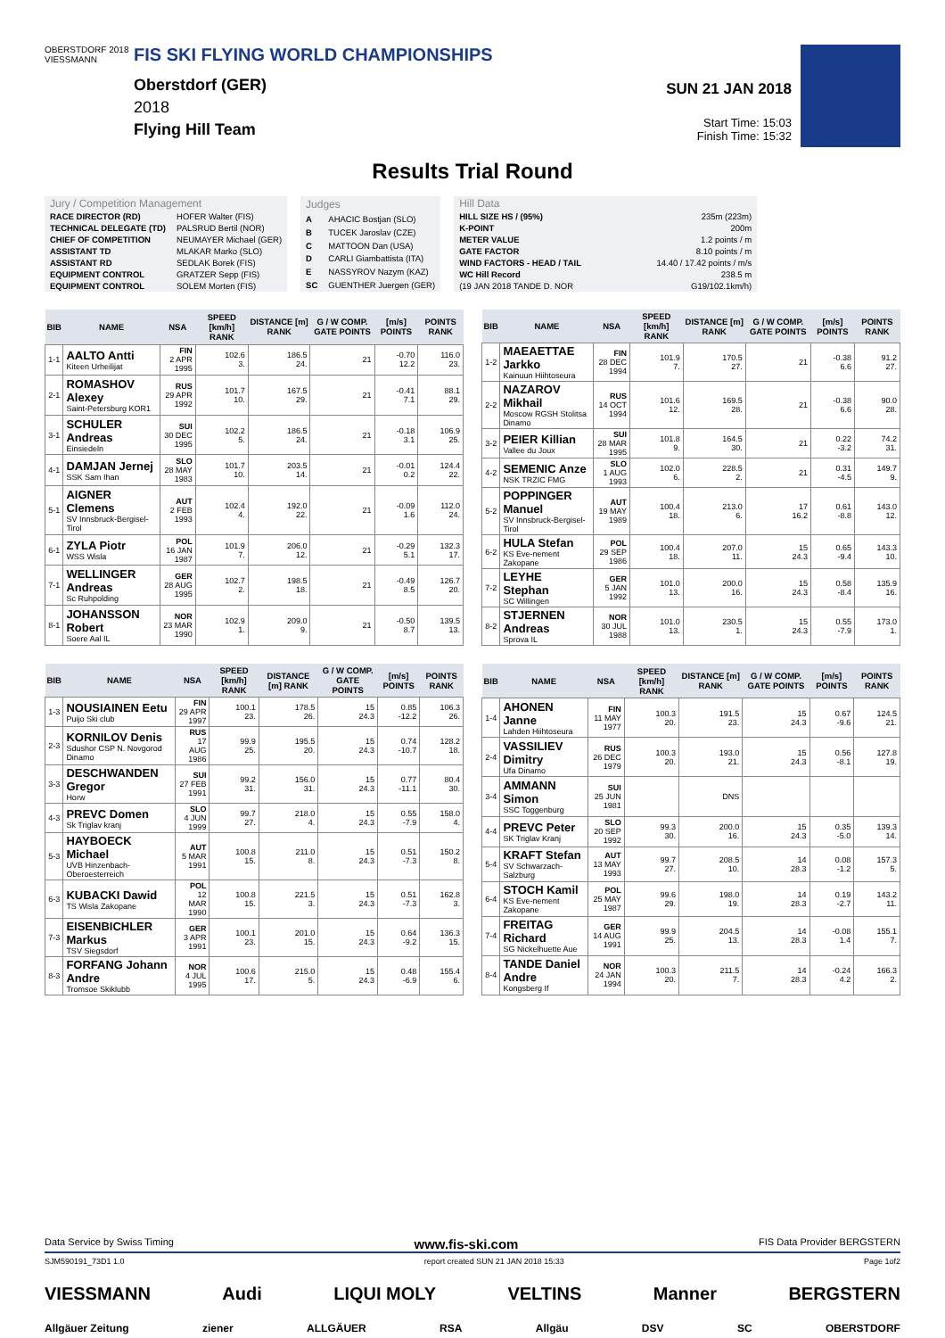OBERSTDORF 2018
VIESSMANN
FIS SKI FLYING WORLD CHAMPIONSHIPS
Oberstdorf (GER)
2018
Flying Hill Team
SUN 21 JAN 2018
Start Time: 15:03
Finish Time: 15:32
Results Trial Round
| Jury / Competition Management | |
| RACE DIRECTOR (RD) | HOFER Walter (FIS) |
| TECHNICAL DELEGATE (TD) | PALSRUD Bertil (NOR) |
| CHIEF OF COMPETITION | NEUMAYER Michael (GER) |
| ASSISTANT TD | MLAKAR Marko (SLO) |
| ASSISTANT RD | SEDLAK Borek (FIS) |
| EQUIPMENT CONTROL | GRATZER Sepp (FIS) |
| EQUIPMENT CONTROL | SOLEM Morten (FIS) |
| Judges | |
| A | AHACIC Bostjan (SLO) |
| B | TUCEK Jaroslav (CZE) |
| C | MATTOON Dan (USA) |
| D | CARLI Giambattista (ITA) |
| E | NASSYROV Nazym (KAZ) |
| SC | GUENTHER Juergen (GER) |
| Hill Data | |
| HILL SIZE HS / (95%) | 235m (223m) |
| K-POINT | 200m |
| METER VALUE | 1.2 points / m |
| GATE FACTOR | 8.10 points / m |
| WIND FACTORS - HEAD / TAIL | 14.40 / 17.42 points / m/s |
| WC Hill Record | 238.5 m |
| (19 JAN 2018 TANDE D. NOR | G19/102.1km/h) |
| BIB | NAME | NSA | SPEED [km/h] RANK | DISTANCE [m] RANK | G / W COMP. GATE POINTS | [m/s] POINTS | POINTS RANK |
| --- | --- | --- | --- | --- | --- | --- | --- |
| 1-1 | AALTO Antti Kiteen Urheilijat | FIN 2 APR 1995 | 102.6 3. | 186.5 24. | 21 | -0.70 12.2 | 116.0 23. |
| 2-1 | ROMASHOV Alexey Saint-Petersburg KOR1 | RUS 29 APR 1992 | 101.7 10. | 167.5 29. | 21 | -0.41 7.1 | 88.1 29. |
| 3-1 | SCHULER Andreas Einsiedeln | SUI 30 DEC 1995 | 102.2 5. | 186.5 24. | 21 | -0.18 3.1 | 106.9 25. |
| 4-1 | DAMJAN Jernej SSK Sam Ihan | SLO 28 MAY 1983 | 101.7 10. | 203.5 14. | 21 | -0.01 0.2 | 124.4 22. |
| 5-1 | AIGNER Clemens SV Innsbruck-Bergisel-Tirol | AUT 2 FEB 1993 | 102.4 4. | 192.0 22. | 21 | -0.09 1.6 | 112.0 24. |
| 6-1 | ZYLA Piotr WSS Wisla | POL 16 JAN 1987 | 101.9 7. | 206.0 12. | 21 | -0.29 5.1 | 132.3 17. |
| 7-1 | WELLINGER Andreas Sc Ruhpolding | GER 28 AUG 1995 | 102.7 2. | 198.5 18. | 21 | -0.49 8.5 | 126.7 20. |
| 8-1 | JOHANSSON Robert Soere Aal IL | NOR 23 MAR 1990 | 102.9 1. | 209.0 9. | 21 | -0.50 8.7 | 139.5 13. |
| BIB | NAME | NSA | SPEED [km/h] RANK | DISTANCE [m] RANK | G / W COMP. GATE POINTS | [m/s] POINTS | POINTS RANK |
| --- | --- | --- | --- | --- | --- | --- | --- |
| 1-2 | MAEAETTAE Jarkko Kainuun Hiihtoseura | FIN 28 DEC 1994 | 101.9 7. | 170.5 27. | 21 | -0.38 6.6 | 91.2 27. |
| 2-2 | NAZAROV Mikhail Moscow RGSH Stolitsa Dinamo | RUS 14 OCT 1994 | 101.6 12. | 169.5 28. | 21 | -0.38 6.6 | 90.0 28. |
| 3-2 | PEIER Killian Vallee du Joux | SUI 28 MAR 1995 | 101.8 9. | 164.5 30. | 21 | 0.22 -3.2 | 74.2 31. |
| 4-2 | SEMENIC Anze NSK TRZIC FMG | SLO 1 AUG 1993 | 102.0 6. | 228.5 2. | 21 | 0.31 -4.5 | 149.7 9. |
| 5-2 | POPPINGER Manuel SV Innsbruck-Bergisel-Tirol | AUT 19 MAY 1989 | 100.4 18. | 213.0 6. | 17 16.2 | 0.61 -8.8 | 143.0 12. |
| 6-2 | HULA Stefan KS Eve-nement Zakopane | POL 29 SEP 1986 | 100.4 18. | 207.0 11. | 15 24.3 | 0.65 -9.4 | 143.3 10. |
| 7-2 | LEYHE Stephan SC Willingen | GER 5 JAN 1992 | 101.0 13. | 200.0 16. | 15 24.3 | 0.58 -8.4 | 135.9 16. |
| 8-2 | STJERNEN Andreas Sprova IL | NOR 30 JUL 1988 | 101.0 13. | 230.5 1. | 15 24.3 | 0.55 -7.9 | 173.0 1. |
| BIB | NAME | NSA | SPEED [km/h] RANK | DISTANCE [m] RANK | G / W COMP. GATE POINTS | [m/s] POINTS | POINTS RANK |
| --- | --- | --- | --- | --- | --- | --- | --- |
| 1-3 | NOUSIAINEN Eetu Puijo Ski club | FIN 29 APR 1997 | 100.1 23. | 178.5 26. | 15 24.3 | 0.85 -12.2 | 106.3 26. |
| 2-3 | KORNILOV Denis Sdushor CSP N. Novgorod Dinamo | RUS 17 AUG 1986 | 99.9 25. | 195.5 20. | 15 24.3 | 0.74 -10.7 | 128.2 18. |
| 3-3 | DESCHWANDEN Gregor Horw | SUI 27 FEB 1991 | 99.2 31. | 156.0 31. | 15 24.3 | 0.77 -11.1 | 80.4 30. |
| 4-3 | PREVC Domen Sk Triglav kranj | SLO 4 JUN 1999 | 99.7 27. | 218.0 4. | 15 24.3 | 0.55 -7.9 | 158.0 4. |
| 5-3 | HAYBOECK Michael UVB Hinzenbach-Oberoesterreich | AUT 5 MAR 1991 | 100.8 15. | 211.0 8. | 15 24.3 | 0.51 -7.3 | 150.2 8. |
| 6-3 | KUBACKI Dawid TS Wisla Zakopane | POL 12 MAR 1990 | 100.8 15. | 221.5 3. | 15 24.3 | 0.51 -7.3 | 162.8 3. |
| 7-3 | EISENBICHLER Markus TSV Siegsdorf | GER 3 APR 1991 | 100.1 23. | 201.0 15. | 15 24.3 | 0.64 -9.2 | 136.3 15. |
| 8-3 | FORFANG Johann Andre Tromsoe Skiklubb | NOR 4 JUL 1995 | 100.6 17. | 215.0 5. | 15 24.3 | 0.48 -6.9 | 155.4 6. |
| BIB | NAME | NSA | SPEED [km/h] RANK | DISTANCE [m] RANK | G / W COMP. GATE POINTS | [m/s] POINTS | POINTS RANK |
| --- | --- | --- | --- | --- | --- | --- | --- |
| 1-4 | AHONEN Janne Lahden Hiihtoseura | FIN 11 MAY 1977 | 100.3 20. | 191.5 23. | 15 24.3 | 0.67 -9.6 | 124.5 21. |
| 2-4 | VASSILIEV Dimitry Ufa Dinamo | RUS 26 DEC 1979 | 100.3 20. | 193.0 21. | 15 24.3 | 0.56 -8.1 | 127.8 19. |
| 3-4 | AMMANN Simon SSC Toggenburg | SUI 25 JUN 1981 | | DNS | | | |
| 4-4 | PREVC Peter SK Triglav Kranj | SLO 20 SEP 1992 | 99.3 30. | 200.0 16. | 15 24.3 | 0.35 -5.0 | 139.3 14. |
| 5-4 | KRAFT Stefan SV Schwarzach-Salzburg | AUT 13 MAY 1993 | 99.7 27. | 208.5 10. | 14 28.3 | 0.08 -1.2 | 157.3 5. |
| 6-4 | STOCH Kamil KS Eve-nement Zakopane | POL 25 MAY 1987 | 99.6 29. | 198.0 19. | 14 28.3 | 0.19 -2.7 | 143.2 11. |
| 7-4 | FREITAG Richard SG Nickelhuette Aue | GER 14 AUG 1991 | 99.9 25. | 204.5 13. | 14 28.3 | -0.08 1.4 | 155.1 7. |
| 8-4 | TANDE Daniel Andre Kongsberg If | NOR 24 JAN 1994 | 100.3 20. | 211.5 7. | 14 28.3 | -0.24 4.2 | 166.3 2. |
Data Service by Swiss Timing www.fis-ski.com FIS Data Provider BERGSTERN
SJM590191_73D1 1.0 report created SUN 21 JAN 2018 15:33 Page 1of2
VIESSMANN Audi LIQUI MOLY VELTINS Manner BERGSTERN
Allgäuer Zeitung ziener ALLGÄUER RSA Allgäu DSV SC OBERSTDORF